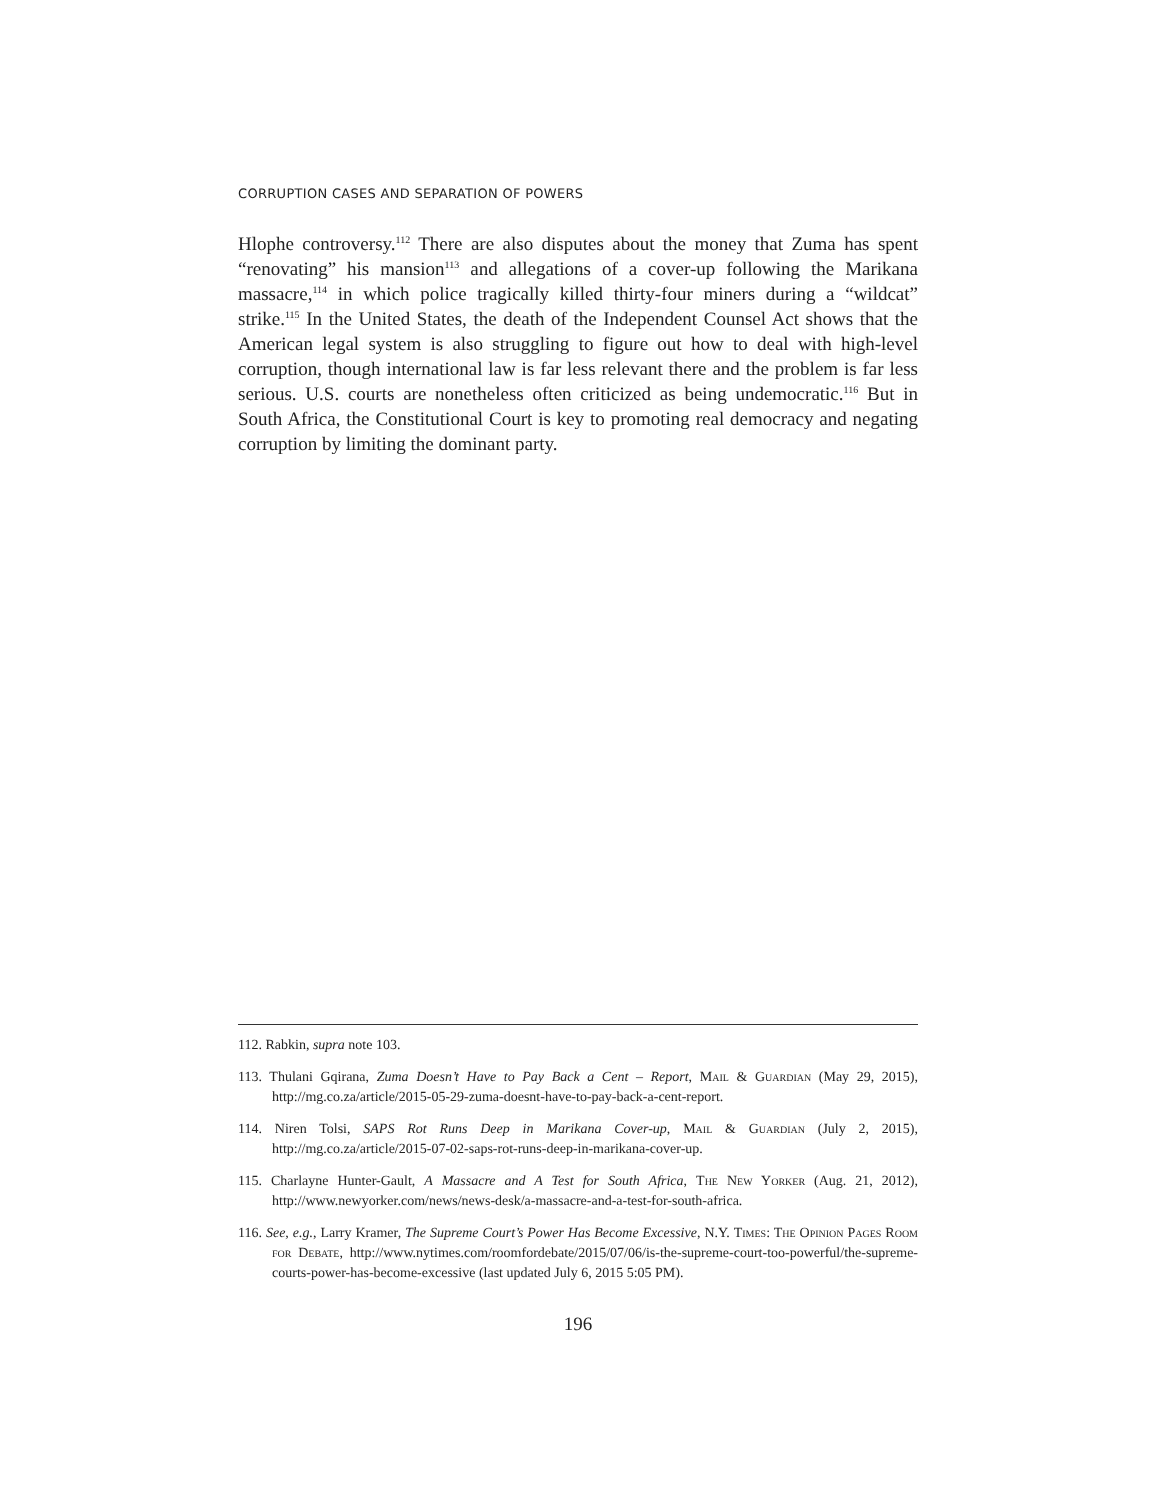CORRUPTION CASES AND SEPARATION OF POWERS
Hlophe controversy.<sup>112</sup> There are also disputes about the money that Zuma has spent “renovating” his mansion<sup>113</sup> and allegations of a cover-up following the Marikana massacre,<sup>114</sup> in which police tragically killed thirty-four miners during a “wildcat” strike.<sup>115</sup> In the United States, the death of the Independent Counsel Act shows that the American legal system is also struggling to figure out how to deal with high-level corruption, though international law is far less relevant there and the problem is far less serious. U.S. courts are nonetheless often criticized as being undemocratic.<sup>116</sup> But in South Africa, the Constitutional Court is key to promoting real democracy and negating corruption by limiting the dominant party.
112. Rabkin, supra note 103.
113. Thulani Gqirana, Zuma Doesn’t Have to Pay Back a Cent – Report, Mail & Guardian (May 29, 2015), http://mg.co.za/article/2015-05-29-zuma-doesnt-have-to-pay-back-a-cent-report.
114. Niren Tolsi, SAPS Rot Runs Deep in Marikana Cover-up, Mail & Guardian (July 2, 2015), http://mg.co.za/article/2015-07-02-saps-rot-runs-deep-in-marikana-cover-up.
115. Charlayne Hunter-Gault, A Massacre and A Test for South Africa, The New Yorker (Aug. 21, 2012), http://www.newyorker.com/news/news-desk/a-massacre-and-a-test-for-south-africa.
116. See, e.g., Larry Kramer, The Supreme Court’s Power Has Become Excessive, N.Y. Times: The Opinion Pages Room for Debate, http://www.nytimes.com/roomfordebate/2015/07/06/is-the-supreme-court-too-powerful/the-supreme-courts-power-has-become-excessive (last updated July 6, 2015 5:05 PM).
196